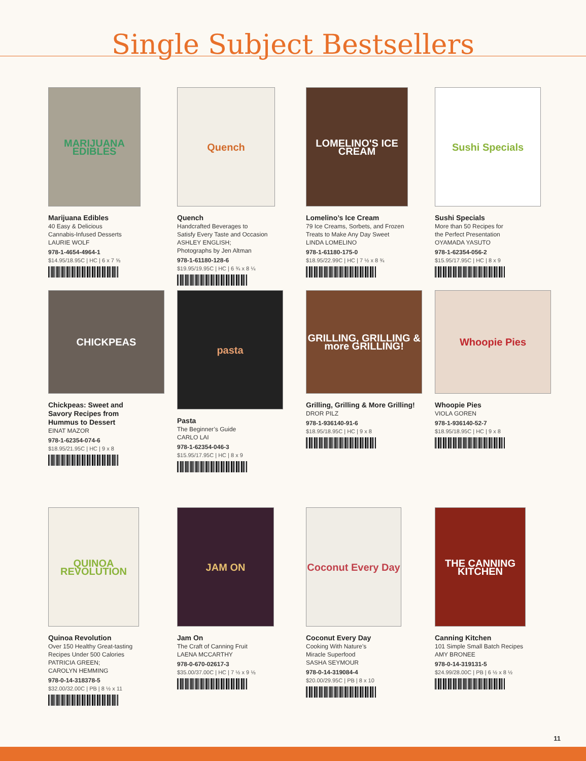Single Subject Bestsellers
MARIJUANA EDIBLES
Marijuana Edibles
40 Easy & Delicious
Cannabis-Infused Desserts
LAURIE WOLF
978-1-4654-4964-1
$14.95/18.95C | HC | 6 x 7 ⅝
Quench
Quench
Handcrafted Beverages to
Satisfy Every Taste and Occasion
ASHLEY ENGLISH;
Photographs by Jen Altman
978-1-61180-128-6
$19.95/19.95C | HC | 6 ¾ x 8 ¼
LOMELINO'S ICE CREAM
Lomelino’s Ice Cream
79 Ice Creams, Sorbets, and Frozen
Treats to Make Any Day Sweet
LINDA LOMELINO
978-1-61180-175-0
$18.95/22.99C | HC | 7 ½ x 8 ¾
Sushi Specials
Sushi Specials
More than 50 Recipes for
the Perfect Presentation
OYAMADA YASUTO
978-1-62354-056-2
$15.95/17.95C | HC | 8 x 9
CHICKPEAS
Chickpeas: Sweet and
Savory Recipes from
Hummus to Dessert
EINAT MAZOR
978-1-62354-074-6
$18.95/21.95C | HC | 9 x 8
pasta
Pasta
The Beginner’s Guide
CARLO LAI
978-1-62354-046-3
$15.95/17.95C | HC | 8 x 9
GRILLING, GRILLING & more GRILLING!
Grilling, Grilling & More Grilling!
DROR PILZ
978-1-936140-91-6
$18.95/18.95C | HC | 9 x 8
Whoopie Pies
Whoopie Pies
VIOLA GOREN
978-1-936140-52-7
$18.95/18.95C | HC | 9 x 8
QUINOA REVOLUTION
Quinoa Revolution
Over 150 Healthy Great-tasting
Recipes Under 500 Calories
PATRICIA GREEN;
CAROLYN HEMMING
978-0-14-318378-5
$32.00/32.00C | PB | 8 ½ x 11
JAM ON
Jam On
The Craft of Canning Fruit
LAENA MCCARTHY
978-0-670-02617-3
$35.00/37.00C | HC | 7 ½ x 9 ⅛
Coconut Every Day
Coconut Every Day
Cooking With Nature’s
Miracle Superfood
SASHA SEYMOUR
978-0-14-319084-4
$20.00/29.95C | PB | 8 x 10
THE CANNING KITCHEN
Canning Kitchen
101 Simple Small Batch Recipes
AMY BRONEE
978-0-14-319131-5
$24.99/28.00C | PB | 6 ½ x 8 ½
11